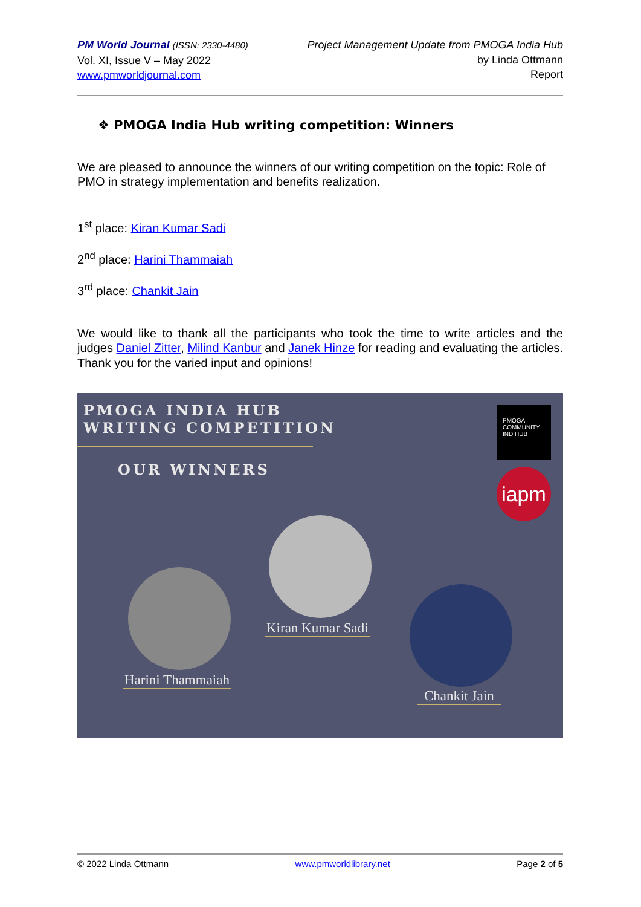PM World Journal (ISSN: 2330-4480)
Vol. XI, Issue V – May 2022
www.pmworldjournal.com
Project Management Update from PMOGA India Hub
by Linda Ottmann
Report
❖ PMOGA India Hub writing competition: Winners
We are pleased to announce the winners of our writing competition on the topic: Role of PMO in strategy implementation and benefits realization.
1<sup>st</sup> place: Kiran Kumar Sadi
2<sup>nd</sup> place: Harini Thammaiah
3<sup>rd</sup> place: Chankit Jain
We would like to thank all the participants who took the time to write articles and the judges Daniel Zitter, Milind Kanbur and Janek Hinze for reading and evaluating the articles. Thank you for the varied input and opinions!
PMOGA INDIA HUB
WRITING COMPETITION
OUR WINNERS
PMOGA
COMMUNITY
IND HUB
iapm
Kiran Kumar Sadi
Harini Thammaiah
Chankit Jain
© 2022 Linda Ottmann www.pmworldlibrary.net Page 2 of 5